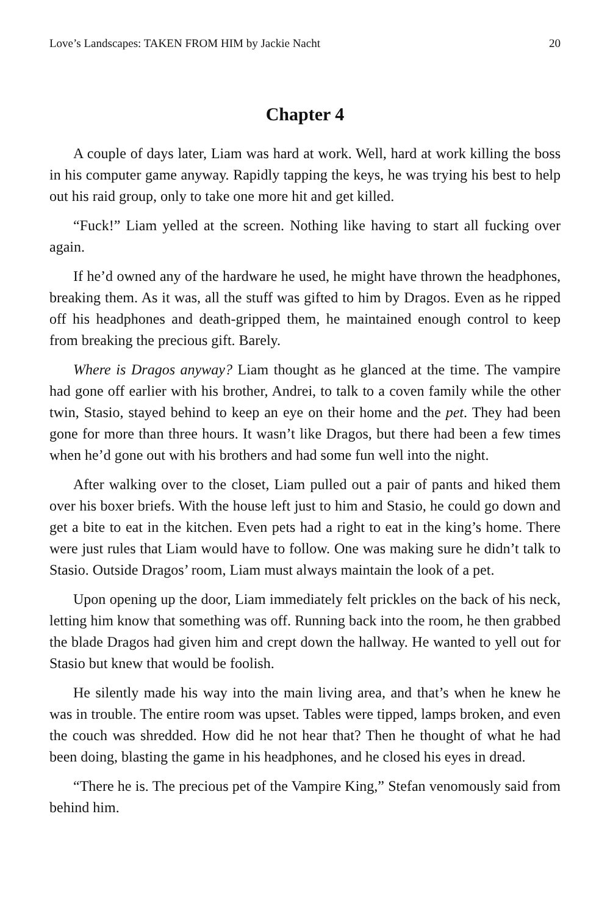Love’s Landscapes: TAKEN FROM HIM by Jackie Nacht 20
Chapter 4
A couple of days later, Liam was hard at work. Well, hard at work killing the boss in his computer game anyway. Rapidly tapping the keys, he was trying his best to help out his raid group, only to take one more hit and get killed.
“Fuck!” Liam yelled at the screen. Nothing like having to start all fucking over again.
If he’d owned any of the hardware he used, he might have thrown the headphones, breaking them. As it was, all the stuff was gifted to him by Dragos. Even as he ripped off his headphones and death-gripped them, he maintained enough control to keep from breaking the precious gift. Barely.
Where is Dragos anyway? Liam thought as he glanced at the time. The vampire had gone off earlier with his brother, Andrei, to talk to a coven family while the other twin, Stasio, stayed behind to keep an eye on their home and the pet. They had been gone for more than three hours. It wasn’t like Dragos, but there had been a few times when he’d gone out with his brothers and had some fun well into the night.
After walking over to the closet, Liam pulled out a pair of pants and hiked them over his boxer briefs. With the house left just to him and Stasio, he could go down and get a bite to eat in the kitchen. Even pets had a right to eat in the king’s home. There were just rules that Liam would have to follow. One was making sure he didn’t talk to Stasio. Outside Dragos’ room, Liam must always maintain the look of a pet.
Upon opening up the door, Liam immediately felt prickles on the back of his neck, letting him know that something was off. Running back into the room, he then grabbed the blade Dragos had given him and crept down the hallway. He wanted to yell out for Stasio but knew that would be foolish.
He silently made his way into the main living area, and that’s when he knew he was in trouble. The entire room was upset. Tables were tipped, lamps broken, and even the couch was shredded. How did he not hear that? Then he thought of what he had been doing, blasting the game in his headphones, and he closed his eyes in dread.
“There he is. The precious pet of the Vampire King,” Stefan venomously said from behind him.